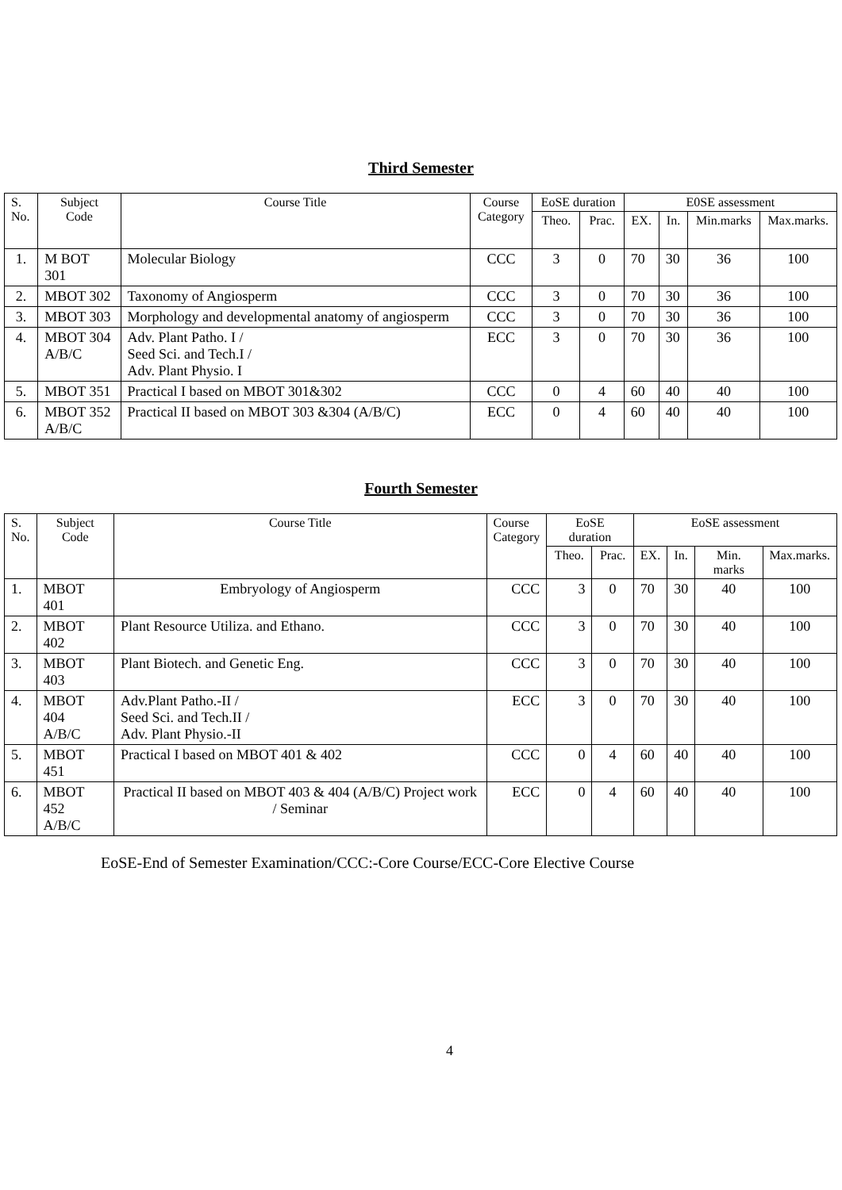Third Semester
| S. No. | Subject Code | Course Title | Course Category | EoSE duration | | E0SE assessment | | | |
| --- | --- | --- | --- | --- | --- | --- | --- | --- | --- |
| | | | | Theo. | Prac. | EX. | In. | Min.marks | Max.marks. |
| 1. | M BOT 301 | Molecular Biology | CCC | 3 | 0 | 70 | 30 | 36 | 100 |
| 2. | MBOT 302 | Taxonomy of Angiosperm | CCC | 3 | 0 | 70 | 30 | 36 | 100 |
| 3. | MBOT 303 | Morphology and developmental anatomy of angiosperm | CCC | 3 | 0 | 70 | 30 | 36 | 100 |
| 4. | MBOT 304 A/B/C | Adv. Plant Patho. I / Seed Sci. and Tech.I / Adv. Plant Physio. I | ECC | 3 | 0 | 70 | 30 | 36 | 100 |
| 5. | MBOT 351 | Practical I based on MBOT 301&302 | CCC | 0 | 4 | 60 | 40 | 40 | 100 |
| 6. | MBOT 352 A/B/C | Practical II based on MBOT 303 &304 (A/B/C) | ECC | 0 | 4 | 60 | 40 | 40 | 100 |
Fourth Semester
| S. No. | Subject Code | Course Title | Course Category | EoSE duration | | EoSE assessment | | | |
| --- | --- | --- | --- | --- | --- | --- | --- | --- | --- |
| | | | | Theo. | Prac. | EX. | In. | Min. marks | Max.marks. |
| 1. | MBOT 401 | Embryology of Angiosperm | CCC | 3 | 0 | 70 | 30 | 40 | 100 |
| 2. | MBOT 402 | Plant Resource Utiliza. and Ethano. | CCC | 3 | 0 | 70 | 30 | 40 | 100 |
| 3. | MBOT 403 | Plant Biotech. and Genetic Eng. | CCC | 3 | 0 | 70 | 30 | 40 | 100 |
| 4. | MBOT 404 A/B/C | Adv.Plant Patho.-II / Seed Sci. and Tech.II / Adv. Plant Physio.-II | ECC | 3 | 0 | 70 | 30 | 40 | 100 |
| 5. | MBOT 451 | Practical I based on MBOT 401 & 402 | CCC | 0 | 4 | 60 | 40 | 40 | 100 |
| 6. | MBOT 452 A/B/C | Practical II based on MBOT 403 & 404 (A/B/C) Project work / Seminar | ECC | 0 | 4 | 60 | 40 | 40 | 100 |
EoSE-End of Semester Examination/CCC:-Core Course/ECC-Core Elective Course
4